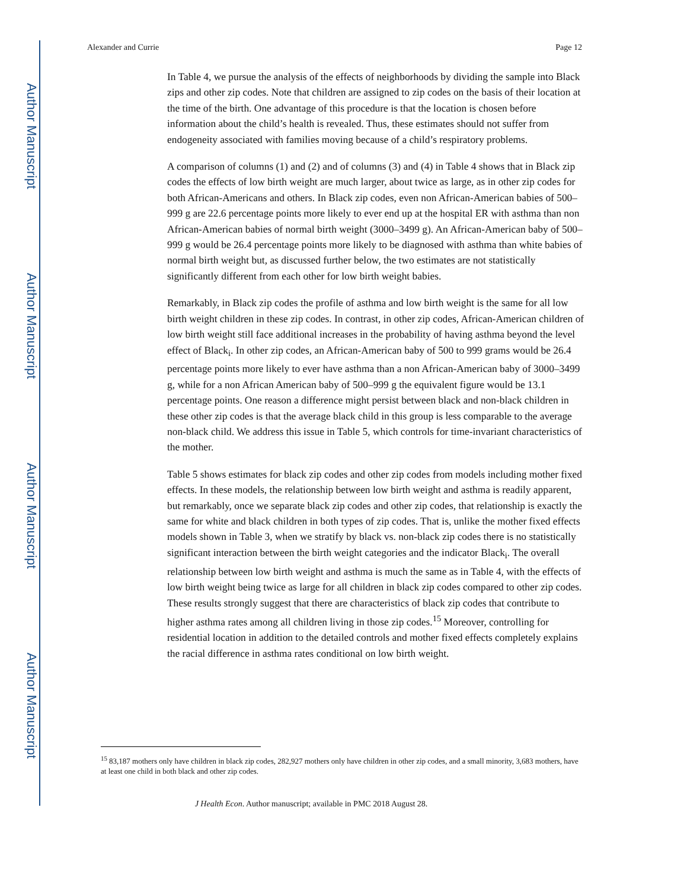Author Manuscript
Author Manuscript
Author Manuscript
Author Manuscript
Alexander and Currie Page 12
In Table 4, we pursue the analysis of the effects of neighborhoods by dividing the sample into Black zips and other zip codes. Note that children are assigned to zip codes on the basis of their location at the time of the birth. One advantage of this procedure is that the location is chosen before information about the child’s health is revealed. Thus, these estimates should not suffer from endogeneity associated with families moving because of a child’s respiratory problems.
A comparison of columns (1) and (2) and of columns (3) and (4) in Table 4 shows that in Black zip codes the effects of low birth weight are much larger, about twice as large, as in other zip codes for both African-Americans and others. In Black zip codes, even non African-American babies of 500–999 g are 22.6 percentage points more likely to ever end up at the hospital ER with asthma than non African-American babies of normal birth weight (3000–3499 g). An African-American baby of 500–999 g would be 26.4 percentage points more likely to be diagnosed with asthma than white babies of normal birth weight but, as discussed further below, the two estimates are not statistically significantly different from each other for low birth weight babies.
Remarkably, in Black zip codes the profile of asthma and low birth weight is the same for all low birth weight children in these zip codes. In contrast, in other zip codes, African-American children of low birth weight still face additional increases in the probability of having asthma beyond the level effect of Black<sub>i</sub>. In other zip codes, an African-American baby of 500 to 999 grams would be 26.4 percentage points more likely to ever have asthma than a non African-American baby of 3000–3499 g, while for a non African American baby of 500–999 g the equivalent figure would be 13.1 percentage points. One reason a difference might persist between black and non-black children in these other zip codes is that the average black child in this group is less comparable to the average non-black child. We address this issue in Table 5, which controls for time-invariant characteristics of the mother.
Table 5 shows estimates for black zip codes and other zip codes from models including mother fixed effects. In these models, the relationship between low birth weight and asthma is readily apparent, but remarkably, once we separate black zip codes and other zip codes, that relationship is exactly the same for white and black children in both types of zip codes. That is, unlike the mother fixed effects models shown in Table 3, when we stratify by black vs. non-black zip codes there is no statistically significant interaction between the birth weight categories and the indicator Black<sub>i</sub>. The overall relationship between low birth weight and asthma is much the same as in Table 4, with the effects of low birth weight being twice as large for all children in black zip codes compared to other zip codes. These results strongly suggest that there are characteristics of black zip codes that contribute to higher asthma rates among all children living in those zip codes.<sup>15</sup> Moreover, controlling for residential location in addition to the detailed controls and mother fixed effects completely explains the racial difference in asthma rates conditional on low birth weight.
<sup>15</sup> 83,187 mothers only have children in black zip codes, 282,927 mothers only have children in other zip codes, and a small minority, 3,683 mothers, have at least one child in both black and other zip codes.
J Health Econ. Author manuscript; available in PMC 2018 August 28.